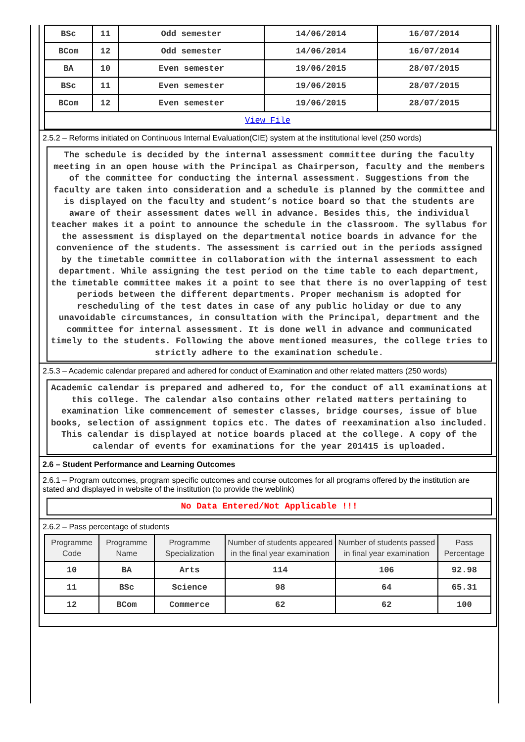| BSc | 11 | Odd semester | 14/06/2014 | 16/07/2014 |
| BCom | 12 | Odd semester | 14/06/2014 | 16/07/2014 |
| BA | 10 | Even semester | 19/06/2015 | 28/07/2015 |
| BSc | 11 | Even semester | 19/06/2015 | 28/07/2015 |
| BCom | 12 | Even semester | 19/06/2015 | 28/07/2015 |
| View File | | | | |
2.5.2 – Reforms initiated on Continuous Internal Evaluation(CIE) system at the institutional level (250 words)
The schedule is decided by the internal assessment committee during the faculty meeting in an open house with the Principal as Chairperson, faculty and the members of the committee for conducting the internal assessment. Suggestions from the faculty are taken into consideration and a schedule is planned by the committee and is displayed on the faculty and student’s notice board so that the students are aware of their assessment dates well in advance. Besides this, the individual teacher makes it a point to announce the schedule in the classroom. The syllabus for the assessment is displayed on the departmental notice boards in advance for the convenience of the students. The assessment is carried out in the periods assigned by the timetable committee in collaboration with the internal assessment to each department. While assigning the test period on the time table to each department, the timetable committee makes it a point to see that there is no overlapping of test periods between the different departments. Proper mechanism is adopted for rescheduling of the test dates in case of any public holiday or due to any unavoidable circumstances, in consultation with the Principal, department and the committee for internal assessment. It is done well in advance and communicated timely to the students. Following the above mentioned measures, the college tries to strictly adhere to the examination schedule.
2.5.3 – Academic calendar prepared and adhered for conduct of Examination and other related matters (250 words)
Academic calendar is prepared and adhered to, for the conduct of all examinations at this college. The calendar also contains other related matters pertaining to examination like commencement of semester classes, bridge courses, issue of blue books, selection of assignment topics etc. The dates of reexamination also included. This calendar is displayed at notice boards placed at the college. A copy of the calendar of events for examinations for the year 201415 is uploaded.
2.6 – Student Performance and Learning Outcomes
2.6.1 – Program outcomes, program specific outcomes and course outcomes for all programs offered by the institution are stated and displayed in website of the institution (to provide the weblink)
No Data Entered/Not Applicable !!!
2.6.2 – Pass percentage of students
| Programme Code | Programme Name | Programme Specialization | Number of students appeared in the final year examination | Number of students passed in final year examination | Pass Percentage |
| --- | --- | --- | --- | --- | --- |
| 10 | BA | Arts | 114 | 106 | 92.98 |
| 11 | BSc | Science | 98 | 64 | 65.31 |
| 12 | BCom | Commerce | 62 | 62 | 100 |